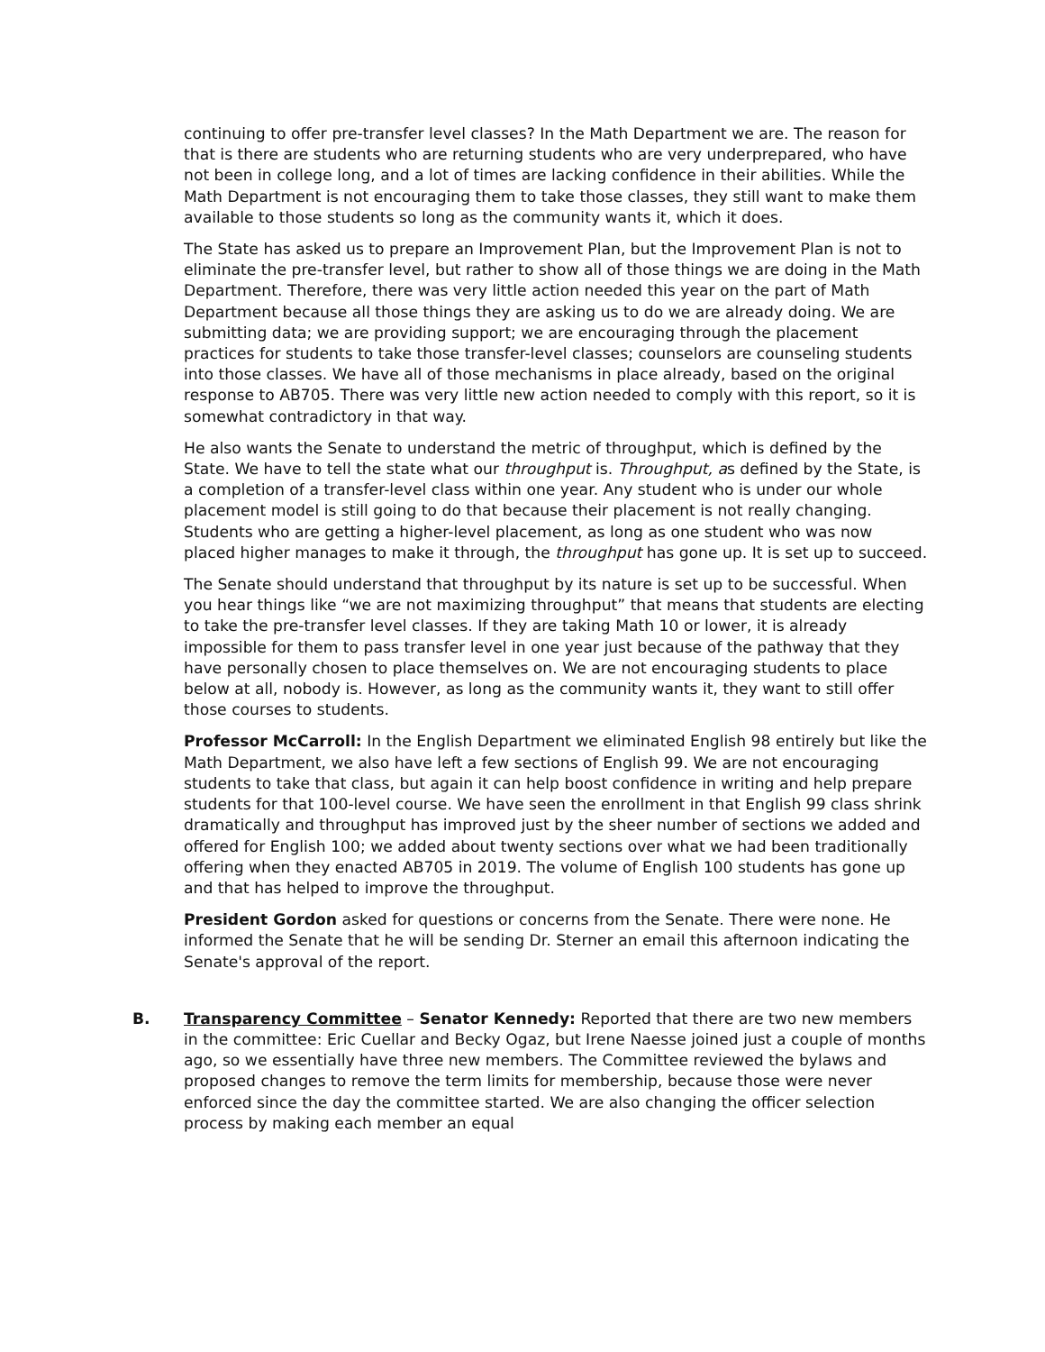continuing to offer pre-transfer level classes? In the Math Department we are. The reason for that is there are students who are returning students who are very underprepared, who have not been in college long, and a lot of times are lacking confidence in their abilities. While the Math Department is not encouraging them to take those classes, they still want to make them available to those students so long as the community wants it, which it does.
The State has asked us to prepare an Improvement Plan, but the Improvement Plan is not to eliminate the pre-transfer level, but rather to show all of those things we are doing in the Math Department. Therefore, there was very little action needed this year on the part of Math Department because all those things they are asking us to do we are already doing. We are submitting data; we are providing support; we are encouraging through the placement practices for students to take those transfer-level classes; counselors are counseling students into those classes. We have all of those mechanisms in place already, based on the original response to AB705. There was very little new action needed to comply with this report, so it is somewhat contradictory in that way.
He also wants the Senate to understand the metric of throughput, which is defined by the State. We have to tell the state what our throughput is. Throughput, as defined by the State, is a completion of a transfer-level class within one year. Any student who is under our whole placement model is still going to do that because their placement is not really changing. Students who are getting a higher-level placement, as long as one student who was now placed higher manages to make it through, the throughput has gone up. It is set up to succeed.
The Senate should understand that throughput by its nature is set up to be successful. When you hear things like “we are not maximizing throughput” that means that students are electing to take the pre-transfer level classes. If they are taking Math 10 or lower, it is already impossible for them to pass transfer level in one year just because of the pathway that they have personally chosen to place themselves on. We are not encouraging students to place below at all, nobody is. However, as long as the community wants it, they want to still offer those courses to students.
Professor McCarroll: In the English Department we eliminated English 98 entirely but like the Math Department, we also have left a few sections of English 99. We are not encouraging students to take that class, but again it can help boost confidence in writing and help prepare students for that 100-level course. We have seen the enrollment in that English 99 class shrink dramatically and throughput has improved just by the sheer number of sections we added and offered for English 100; we added about twenty sections over what we had been traditionally offering when they enacted AB705 in 2019. The volume of English 100 students has gone up and that has helped to improve the throughput.
President Gordon asked for questions or concerns from the Senate. There were none. He informed the Senate that he will be sending Dr. Sterner an email this afternoon indicating the Senate's approval of the report.
B. Transparency Committee – Senator Kennedy: Reported that there are two new members in the committee: Eric Cuellar and Becky Ogaz, but Irene Naesse joined just a couple of months ago, so we essentially have three new members. The Committee reviewed the bylaws and proposed changes to remove the term limits for membership, because those were never enforced since the day the committee started. We are also changing the officer selection process by making each member an equal